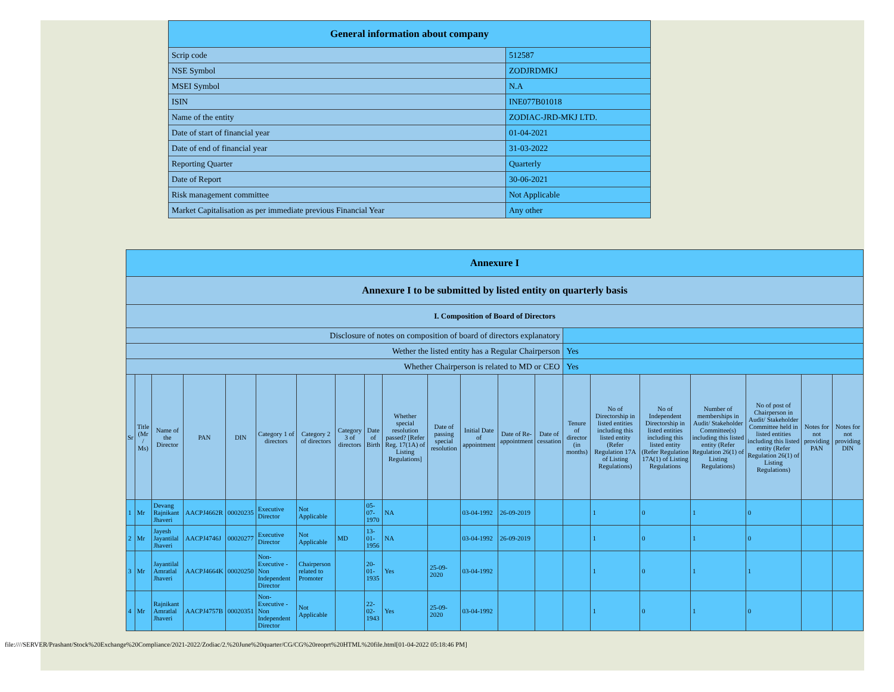| General information about company | |
| --- | --- |
| Scrip code | 512587 |
| NSE Symbol | ZODJRDMKJ |
| MSEI Symbol | N.A |
| ISIN | INE077B01018 |
| Name of the entity | ZODIAC-JRD-MKJ LTD. |
| Date of start of financial year | 01-04-2021 |
| Date of end of financial year | 31-03-2022 |
| Reporting Quarter | Quarterly |
| Date of Report | 30-06-2021 |
| Risk management committee | Not Applicable |
| Market Capitalisation as per immediate previous Financial Year | Any other |
| Annexure I | | | | | | | | | | | | | | | | | | | | |
| --- | --- | --- | --- | --- | --- | --- | --- | --- | --- | --- | --- | --- | --- | --- | --- | --- | --- | --- | --- | --- |
| Annexure I to be submitted by listed entity on quarterly basis | | | | | | | | | | | | | | | | | | | | |
| I. Composition of Board of Directors | | | | | | | | | | | | | | | | | | | | |
| Disclosure of notes on composition of board of directors explanatory | | | | | | | | | | | | | | | | | | | | |
| Wether the listed entity has a Regular Chairperson | | | | | | | | | | | | | | Yes | | | | | | |
| Whether Chairperson is related to MD or CEO | | | | | | | | | | | | | | Yes | | | | | | |
| Sr | Title (Mr / Ms) | Name of the Director | PAN | DIN | Category 1 of directors | Category 2 of directors | Category 3 of directors | Date of Birth | Whether special resolution passed? [Refer Reg. 17(1A) of Listing Regulations] | Date of passing special resolution | Initial Date of appointment | Date of Re-appointment | Date of cessation | Tenure of director (in months) | No of Directorship in listed entities including this listed entity (Refer Regulation 17A of Listing Regulations) | No of Independent Directorship in listed entities including this listed entity (Refer Regulation 17A(1) of Listing Regulations | Number of memberships in Audit/ Stakeholder Committee(s) including this listed entity (Refer Regulation 26(1) of Listing Regulations) | No of post of Chairperson in Audit/ Stakeholder Committee held in listed entities including this listed entity (Refer Regulation 26(1) of Listing Regulations) | Notes for not providing PAN | Notes for not providing DIN |
| 1 | Mr | Devang Rajnikant Jhaveri | AACPJ4662R | 00020235 | Executive Director | Not Applicable | | 05-07-1970 | NA | | 03-04-1992 | 26-09-2019 | | | 1 | 0 | 1 | 0 | | |
| 2 | Mr | Jayesh Jayantilal Jhaveri | AACPJ4746J | 00020277 | Executive Director | Not Applicable | MD | 13-01-1956 | NA | | 03-04-1992 | 26-09-2019 | | | 1 | 0 | 1 | 0 | | |
| 3 | Mr | Jayantilal Amratlal Jhaveri | AACPJ4664K | 00020250 | Non-Executive - Non Independent Director | Chairperson related to Promoter | | 20-01-1935 | Yes | 25-09-2020 | 03-04-1992 | | | | 1 | 0 | 1 | 1 | | |
| 4 | Mr | Rajnikant Amratlal Jhaveri | AACPJ4757B | 00020351 | Non-Executive - Non Independent Director | Not Applicable | | 22-02-1943 | Yes | 25-09-2020 | 03-04-1992 | | | | 1 | 0 | 1 | 0 | | |
file:////SERVER/Prashant/Stock%20Exchange%20Compliance/2021-2022/Zodiac/2.%20June%20quarter/CG/CG%20reoprt%20HTML%20file.html[01-04-2022 05:18:46 PM]